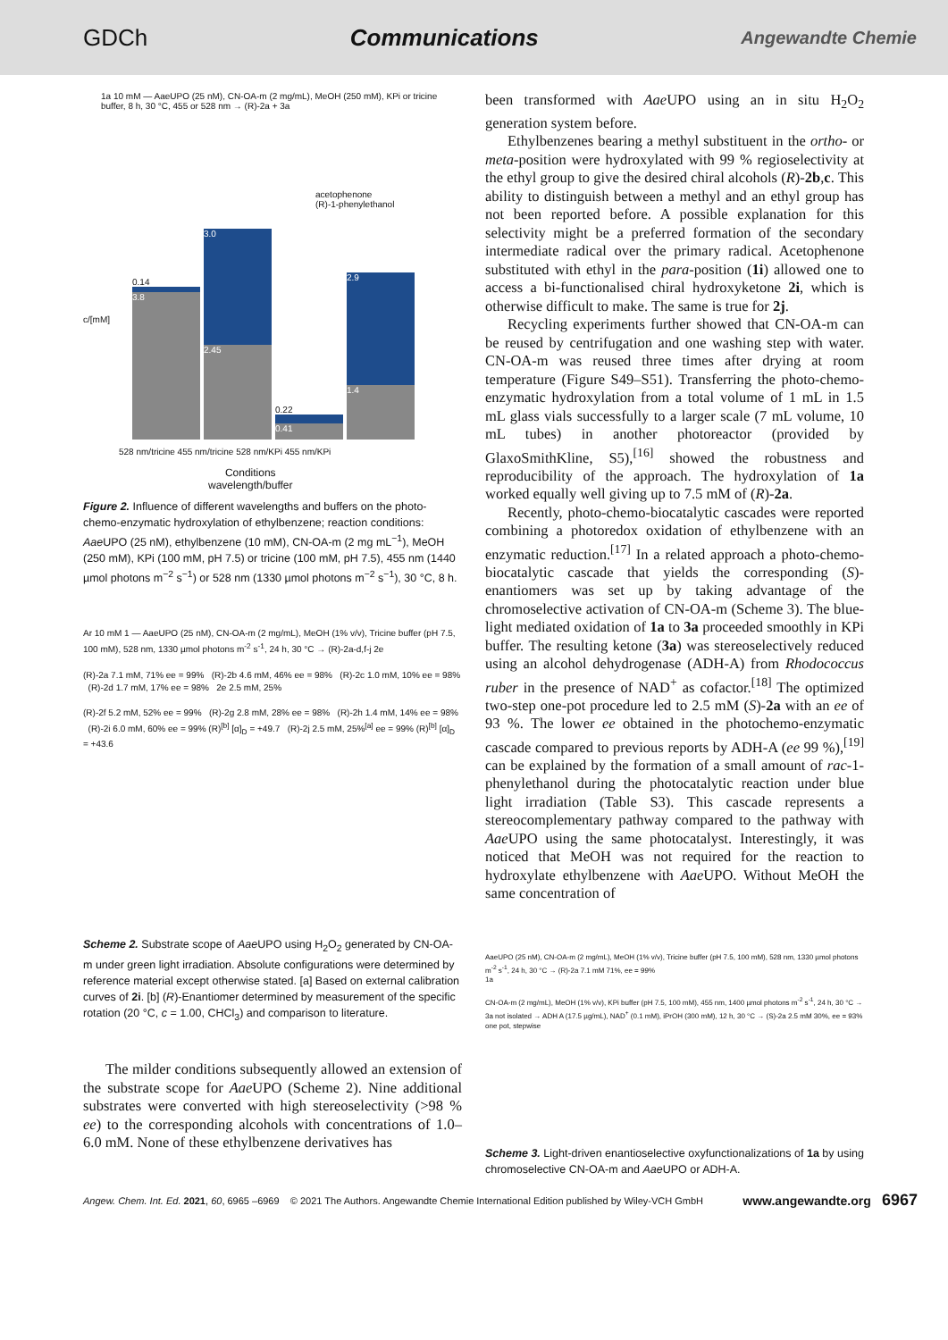GDCh Communications Angewandte Chemie
1a 10 mM — AaeUPO (25 nM), CN-OA-m (2 mg/mL), MeOH (250 mM), KPi or tricine buffer, 8 h, 30 °C, 455 or 528 nm → (R)-2a + 3a
c/[mM]
acetophenone
(R)-1-phenylethanol
0.14
3.8
3.0
2.45
0.22
0.41
2.9
1.4
528 nm/tricine 455 nm/tricine 528 nm/KPi 455 nm/KPi
Conditions
wavelength/buffer
Figure 2. Influence of different wavelengths and buffers on the photo-chemo-enzymatic hydroxylation of ethylbenzene; reaction conditions: Aae UPO (25 nM), ethylbenzene (10 mM), CN-OA-m (2 mg mL<sup>−1</sup>), MeOH (250 mM), KPi (100 mM, pH 7.5) or tricine (100 mM, pH 7.5), 455 nm (1440 µmol photons m<sup>−2</sup> s<sup>−1</sup>) or 528 nm (1330 µmol photons m<sup>−2</sup> s<sup>−1</sup>), 30 °C, 8 h.
Ar 10 mM 1 — AaeUPO (25 nM), CN-OA-m (2 mg/mL), MeOH (1% v/v), Tricine buffer (pH 7.5, 100 mM), 528 nm, 1330 µmol photons m<sup>-2</sup> s<sup>-1</sup>, 24 h, 30 °C → (R)-2a-d,f-j 2e
(R)-2a 7.1 mM, 71% ee = 99% (R)-2b 4.6 mM, 46% ee = 98% (R)-2c 1.0 mM, 10% ee = 98% (R)-2d 1.7 mM, 17% ee = 98% 2e 2.5 mM, 25%
(R)-2f 5.2 mM, 52% ee = 99% (R)-2g 2.8 mM, 28% ee = 98% (R)-2h 1.4 mM, 14% ee = 98% (R)-2i 6.0 mM, 60% ee = 99% (R)<sup>[b]</sup> [α]<sub>D</sub> = +49.7 (R)-2j 2.5 mM, 25%<sup>[a]</sup> ee = 99% (R)<sup>[b]</sup> [α]<sub>D</sub> = +43.6
Scheme 2. Substrate scope of Aae UPO using H<sub>2</sub>O<sub>2</sub> generated by CN-OA-m under green light irradiation. Absolute configurations were determined by reference material except otherwise stated. [a] Based on external calibration curves of 2i. [b] (R)-Enantiomer determined by measurement of the specific rotation (20 °C, c = 1.00, CHCl<sub>3</sub>) and comparison to literature.
The milder conditions subsequently allowed an extension of the substrate scope for Aae UPO (Scheme 2). Nine additional substrates were converted with high stereoselectivity (>98 % ee) to the corresponding alcohols with concentrations of 1.0–6.0 mM. None of these ethylbenzene derivatives has
been transformed with Aae UPO using an in situ H<sub>2</sub>O<sub>2</sub> generation system before.
Ethylbenzenes bearing a methyl substituent in the ortho- or meta-position were hydroxylated with 99 % regioselectivity at the ethyl group to give the desired chiral alcohols (R)-2b,c. This ability to distinguish between a methyl and an ethyl group has not been reported before. A possible explanation for this selectivity might be a preferred formation of the secondary intermediate radical over the primary radical. Acetophenone substituted with ethyl in the para-position (1i) allowed one to access a bi-functionalised chiral hydroxyketone 2i, which is otherwise difficult to make. The same is true for 2j.
Recycling experiments further showed that CN-OA-m can be reused by centrifugation and one washing step with water. CN-OA-m was reused three times after drying at room temperature (Figure S49–S51). Transferring the photo-chemo-enzymatic hydroxylation from a total volume of 1 mL in 1.5 mL glass vials successfully to a larger scale (7 mL volume, 10 mL tubes) in another photoreactor (provided by GlaxoSmithKline, S5),<sup>[16]</sup> showed the robustness and reproducibility of the approach. The hydroxylation of 1a worked equally well giving up to 7.5 mM of (R)-2a.
Recently, photo-chemo-biocatalytic cascades were reported combining a photoredox oxidation of ethylbenzene with an enzymatic reduction.<sup>[17]</sup> In a related approach a photo-chemo-biocatalytic cascade that yields the corresponding (S)-enantiomers was set up by taking advantage of the chromoselective activation of CN-OA-m (Scheme 3). The blue-light mediated oxidation of 1a to 3a proceeded smoothly in KPi buffer. The resulting ketone (3a) was stereoselectively reduced using an alcohol dehydrogenase (ADH-A) from Rhodococcus ruber in the presence of NAD<sup>+</sup> as cofactor.<sup>[18]</sup> The optimized two-step one-pot procedure led to 2.5 mM (S)-2a with an ee of 93 %. The lower ee obtained in the photochemo-enzymatic cascade compared to previous reports by ADH-A (ee 99 %),<sup>[19]</sup> can be explained by the formation of a small amount of rac-1-phenylethanol during the photocatalytic reaction under blue light irradiation (Table S3). This cascade represents a stereocomplementary pathway compared to the pathway with Aae UPO using the same photocatalyst. Interestingly, it was noticed that MeOH was not required for the reaction to hydroxylate ethylbenzene with Aae UPO. Without MeOH the same concentration of
AaeUPO (25 nM), CN-OA-m (2 mg/mL), MeOH (1% v/v), Tricine buffer (pH 7.5, 100 mM), 528 nm, 1330 µmol photons m<sup>-2</sup> s<sup>-1</sup>, 24 h, 30 °C → (R)-2a 7.1 mM 71%, ee = 99%
1a
CN-OA-m (2 mg/mL), MeOH (1% v/v), KPi buffer (pH 7.5, 100 mM), 455 nm, 1400 µmol photons m<sup>-2</sup> s<sup>-1</sup>, 24 h, 30 °C → 3a not isolated → ADH A (17.5 µg/mL), NAD<sup>+</sup> (0.1 mM), iPrOH (300 mM), 12 h, 30 °C → (S)-2a 2.5 mM 30%, ee = 93% one pot, stepwise
Scheme 3. Light-driven enantioselective oxyfunctionalizations of 1a by using chromoselective CN-OA-m and Aae UPO or ADH-A.
Angew. Chem. Int. Ed. 2021, 60, 6965 –6969 © 2021 The Authors. Angewandte Chemie International Edition published by Wiley-VCH GmbH www.angewandte.org 6967